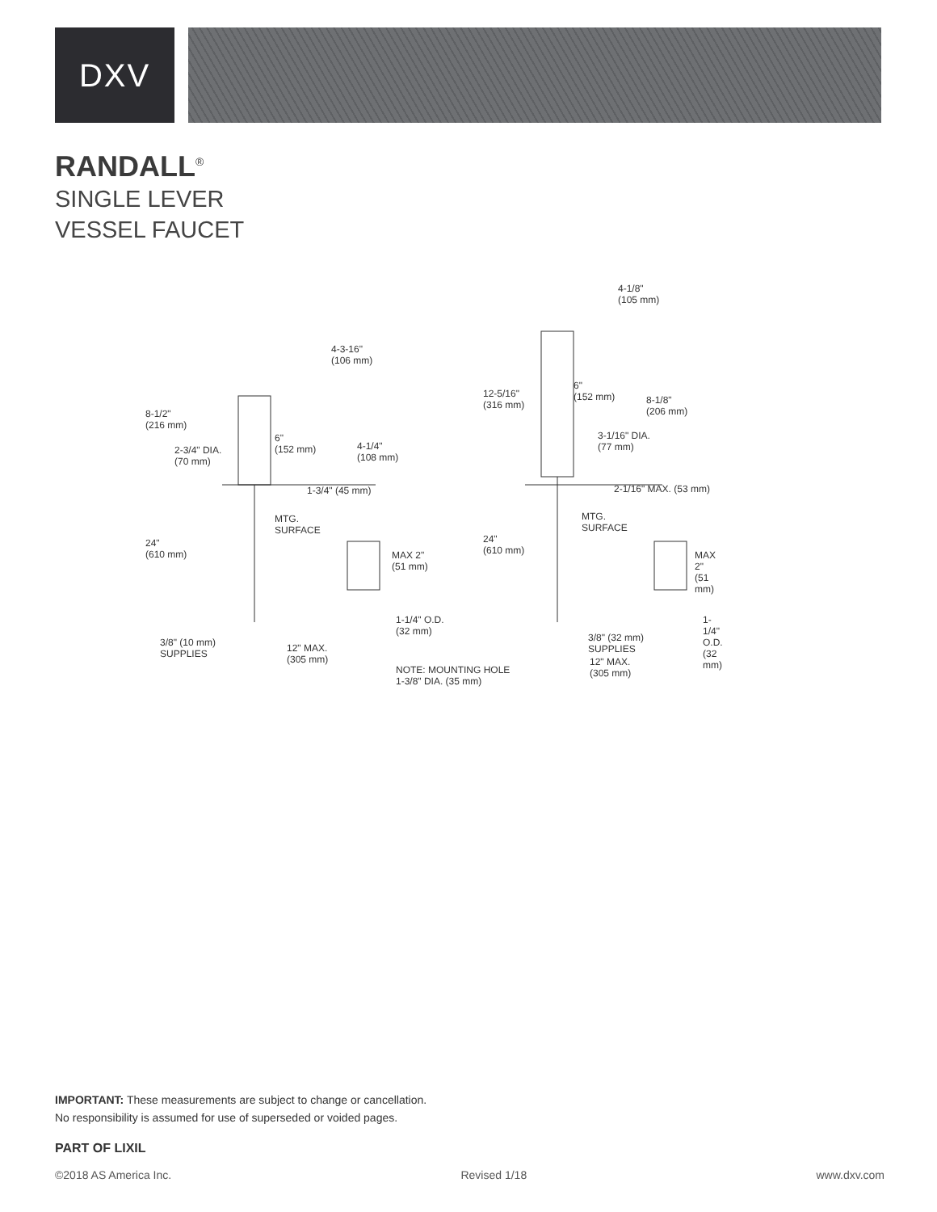DXV
RANDALL<sup>®</sup>
SINGLE LEVER
VESSEL FAUCET
4-3-16"
(106 mm)
8-1/2"
(216 mm)
2-3/4" DIA.
(70 mm)
6"
(152 mm) 4-1/4"
(108 mm)
1-3/4" (45 mm)
MTG.
SURFACE
24"
(610 mm) MAX 2"
(51 mm)
1-1/4" O.D.
(32 mm)
3/8" (10 mm)
SUPPLIES
12" MAX.
(305 mm)
NOTE: MOUNTING HOLE
1-3/8" DIA. (35 mm)
4-1/8"
(105 mm)
12-5/16"
(316 mm)
6"
(152 mm) 8-1/8"
(206 mm)
3-1/16" DIA.
(77 mm)
2-1/16" MAX. (53 mm)
MTG.
SURFACE
24"
(610 mm) MAX 2"
(51 mm)
1-1/4" O.D.
(32 mm)
3/8" (32 mm)
SUPPLIES
12" MAX.
(305 mm)
IMPORTANT: These measurements are subject to change or cancellation.
No responsibility is assumed for use of superseded or voided pages.
PART OF LIXIL
©2018 AS America Inc. Revised 1/18 www.dxv.com